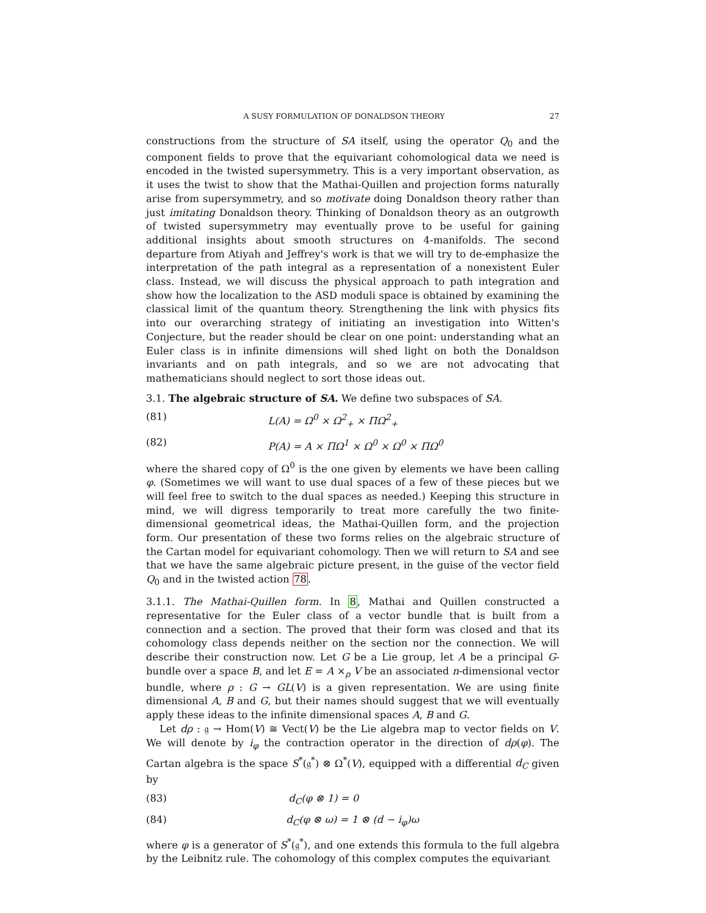A SUSY FORMULATION OF DONALDSON THEORY 27
constructions from the structure of SA itself, using the operator Q<sub>0</sub> and the component fields to prove that the equivariant cohomological data we need is encoded in the twisted supersymmetry. This is a very important observation, as it uses the twist to show that the Mathai-Quillen and projection forms naturally arise from supersymmetry, and so motivate doing Donaldson theory rather than just imitating Donaldson theory. Thinking of Donaldson theory as an outgrowth of twisted supersymmetry may eventually prove to be useful for gaining additional insights about smooth structures on 4-manifolds. The second departure from Atiyah and Jeffrey's work is that we will try to de-emphasize the interpretation of the path integral as a representation of a nonexistent Euler class. Instead, we will discuss the physical approach to path integration and show how the localization to the ASD moduli space is obtained by examining the classical limit of the quantum theory. Strengthening the link with physics fits into our overarching strategy of initiating an investigation into Witten's Conjecture, but the reader should be clear on one point: understanding what an Euler class is in infinite dimensions will shed light on both the Donaldson invariants and on path integrals, and so we are not advocating that mathematicians should neglect to sort those ideas out.
3.1. The algebraic structure of SA. We define two subspaces of SA.
(81) L(A) = Ω<sup>0</sup> × Ω<sup>2</sup><sub>+</sub> × ΠΩ<sup>2</sup><sub>+</sub>
(82) P(A) = A × ΠΩ<sup>1</sup> × Ω<sup>0</sup> × Ω<sup>0</sup> × ΠΩ<sup>0</sup>
where the shared copy of Ω<sup>0</sup> is the one given by elements we have been calling φ. (Sometimes we will want to use dual spaces of a few of these pieces but we will feel free to switch to the dual spaces as needed.) Keeping this structure in mind, we will digress temporarily to treat more carefully the two finite-dimensional geometrical ideas, the Mathai-Quillen form, and the projection form. Our presentation of these two forms relies on the algebraic structure of the Cartan model for equivariant cohomology. Then we will return to SA and see that we have the same algebraic picture present, in the guise of the vector field Q<sub>0</sub> and in the twisted action 78.
3.1.1. The Mathai-Quillen form. In 8, Mathai and Quillen constructed a representative for the Euler class of a vector bundle that is built from a connection and a section. The proved that their form was closed and that its cohomology class depends neither on the section nor the connection. We will describe their construction now. Let G be a Lie group, let A be a principal G-bundle over a space B, and let E = A ×<sub>ρ</sub> V be an associated n-dimensional vector bundle, where ρ : G → GL(V) is a given representation. We are using finite dimensional A, B and G, but their names should suggest that we will eventually apply these ideas to the infinite dimensional spaces A, B and G.
Let dρ : 𝔤 → Hom(V) ≅ Vect(V) be the Lie algebra map to vector fields on V. We will denote by i<sub>φ</sub> the contraction operator in the direction of dρ(φ). The Cartan algebra is the space S<sup>*</sup>(𝔤<sup>*</sup>) ⊗ Ω<sup>*</sup>(V), equipped with a differential d<sub>C</sub> given by
(83) d<sub>C</sub>(φ ⊗ 1) = 0
(84) d<sub>C</sub>(φ ⊗ ω) = 1 ⊗ (d − i<sub>φ</sub>)ω
where φ is a generator of S<sup>*</sup>(𝔤<sup>*</sup>), and one extends this formula to the full algebra by the Leibnitz rule. The cohomology of this complex computes the equivariant